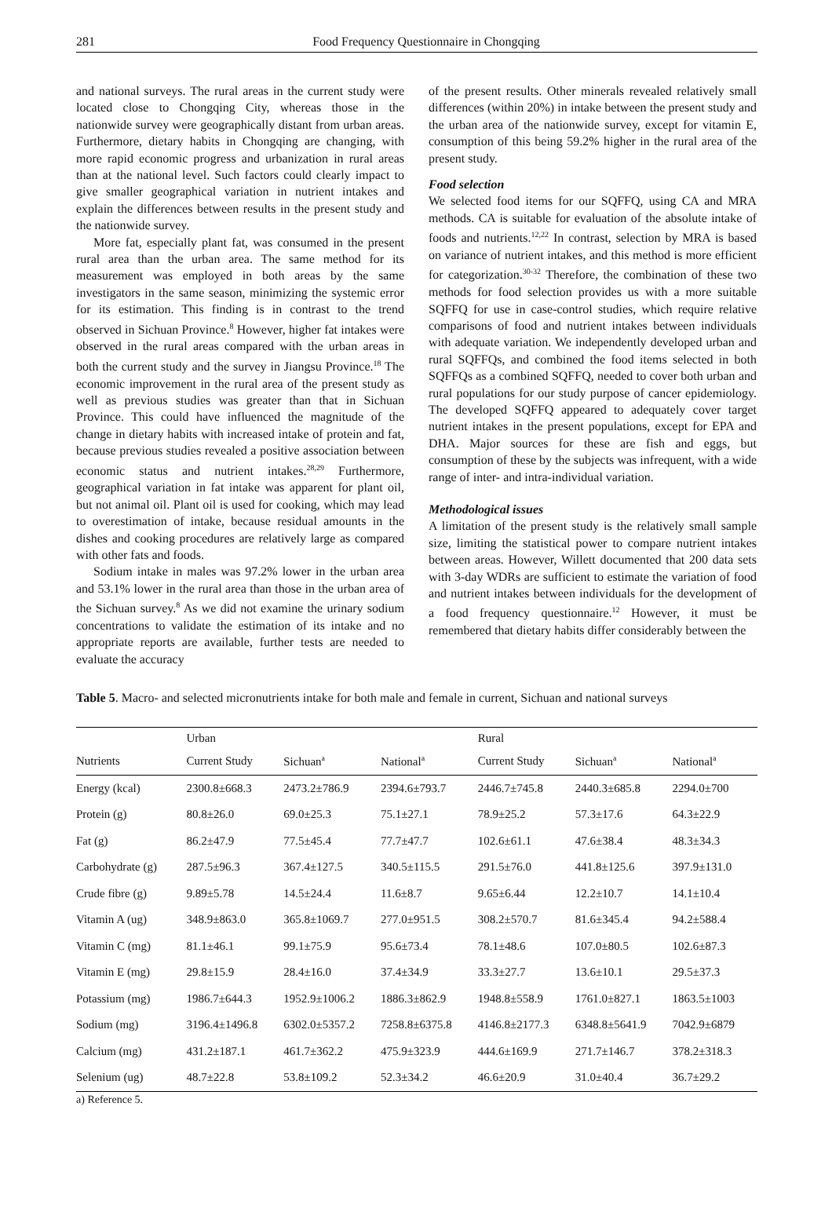281 Food Frequency Questionnaire in Chongqing
and national surveys. The rural areas in the current study were located close to Chongqing City, whereas those in the nationwide survey were geographically distant from urban areas. Furthermore, dietary habits in Chongqing are changing, with more rapid economic progress and urbanization in rural areas than at the national level. Such factors could clearly impact to give smaller geographical variation in nutrient intakes and explain the differences between results in the present study and the nationwide survey.
More fat, especially plant fat, was consumed in the present rural area than the urban area. The same method for its measurement was employed in both areas by the same investigators in the same season, minimizing the systemic error for its estimation. This finding is in contrast to the trend observed in Sichuan Province.<sup>8</sup> However, higher fat intakes were observed in the rural areas compared with the urban areas in both the current study and the survey in Jiangsu Province.<sup>18</sup> The economic improvement in the rural area of the present study as well as previous studies was greater than that in Sichuan Province. This could have influenced the magnitude of the change in dietary habits with increased intake of protein and fat, because previous studies revealed a positive association between economic status and nutrient intakes.<sup>28,29</sup> Furthermore, geographical variation in fat intake was apparent for plant oil, but not animal oil. Plant oil is used for cooking, which may lead to overestimation of intake, because residual amounts in the dishes and cooking procedures are relatively large as compared with other fats and foods.
Sodium intake in males was 97.2% lower in the urban area and 53.1% lower in the rural area than those in the urban area of the Sichuan survey.<sup>8</sup> As we did not examine the urinary sodium concentrations to validate the estimation of its intake and no appropriate reports are available, further tests are needed to evaluate the accuracy
of the present results. Other minerals revealed relatively small differences (within 20%) in intake between the present study and the urban area of the nationwide survey, except for vitamin E, consumption of this being 59.2% higher in the rural area of the present study.
Food selection
We selected food items for our SQFFQ, using CA and MRA methods. CA is suitable for evaluation of the absolute intake of foods and nutrients.<sup>12,22</sup> In contrast, selection by MRA is based on variance of nutrient intakes, and this method is more efficient for categorization.<sup>30-32</sup> Therefore, the combination of these two methods for food selection provides us with a more suitable SQFFQ for use in case-control studies, which require relative comparisons of food and nutrient intakes between individuals with adequate variation. We independently developed urban and rural SQFFQs, and combined the food items selected in both SQFFQs as a combined SQFFQ, needed to cover both urban and rural populations for our study purpose of cancer epidemiology. The developed SQFFQ appeared to adequately cover target nutrient intakes in the present populations, except for EPA and DHA. Major sources for these are fish and eggs, but consumption of these by the subjects was infrequent, with a wide range of inter- and intra-individual variation.
Methodological issues
A limitation of the present study is the relatively small sample size, limiting the statistical power to compare nutrient intakes between areas. However, Willett documented that 200 data sets with 3-day WDRs are sufficient to estimate the variation of food and nutrient intakes between individuals for the development of a food frequency questionnaire.<sup>12</sup> However, it must be remembered that dietary habits differ considerably between the
Table 5. Macro- and selected micronutrients intake for both male and female in current, Sichuan and national surveys
| | Urban | | | Rural | | |
| --- | --- | --- | --- | --- | --- | --- |
| Nutrients | Current Study | Sichuan<sup>a</sup> | National<sup>a</sup> | Current Study | Sichuan<sup>a</sup> | National<sup>a</sup> |
| Energy (kcal) | 2300.8±668.3 | 2473.2±786.9 | 2394.6±793.7 | 2446.7±745.8 | 2440.3±685.8 | 2294.0±700 |
| Protein (g) | 80.8±26.0 | 69.0±25.3 | 75.1±27.1 | 78.9±25.2 | 57.3±17.6 | 64.3±22.9 |
| Fat (g) | 86.2±47.9 | 77.5±45.4 | 77.7±47.7 | 102.6±61.1 | 47.6±38.4 | 48.3±34.3 |
| Carbohydrate (g) | 287.5±96.3 | 367.4±127.5 | 340.5±115.5 | 291.5±76.0 | 441.8±125.6 | 397.9±131.0 |
| Crude fibre (g) | 9.89±5.78 | 14.5±24.4 | 11.6±8.7 | 9.65±6.44 | 12.2±10.7 | 14.1±10.4 |
| Vitamin A (ug) | 348.9±863.0 | 365.8±1069.7 | 277.0±951.5 | 308.2±570.7 | 81.6±345.4 | 94.2±588.4 |
| Vitamin C (mg) | 81.1±46.1 | 99.1±75.9 | 95.6±73.4 | 78.1±48.6 | 107.0±80.5 | 102.6±87.3 |
| Vitamin E (mg) | 29.8±15.9 | 28.4±16.0 | 37.4±34.9 | 33.3±27.7 | 13.6±10.1 | 29.5±37.3 |
| Potassium (mg) | 1986.7±644.3 | 1952.9±1006.2 | 1886.3±862.9 | 1948.8±558.9 | 1761.0±827.1 | 1863.5±1003 |
| Sodium (mg) | 3196.4±1496.8 | 6302.0±5357.2 | 7258.8±6375.8 | 4146.8±2177.3 | 6348.8±5641.9 | 7042.9±6879 |
| Calcium (mg) | 431.2±187.1 | 461.7±362.2 | 475.9±323.9 | 444.6±169.9 | 271.7±146.7 | 378.2±318.3 |
| Selenium (ug) | 48.7±22.8 | 53.8±109.2 | 52.3±34.2 | 46.6±20.9 | 31.0±40.4 | 36.7±29.2 |
a) Reference 5.